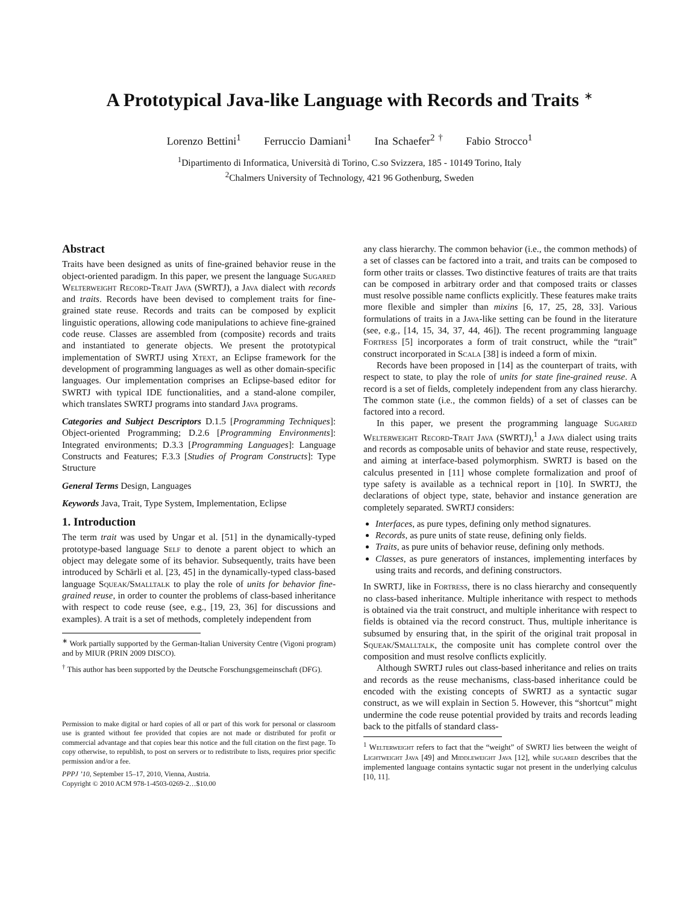A Prototypical Java-like Language with Records and Traits <sup>∗</sup>
Lorenzo Bettini<sup>1</sup> Ferruccio Damiani<sup>1</sup> Ina Schaefer<sup>2 †</sup> Fabio Strocco<sup>1</sup>
<sup>1</sup> Dipartimento di Informatica, Università di Torino, C.so Svizzera, 185 - 10149 Torino, Italy
<sup>2</sup> Chalmers University of Technology, 421 96 Gothenburg, Sweden
Abstract
Traits have been designed as units of fine-grained behavior reuse in the object-oriented paradigm. In this paper, we present the language Sugared Welterweight Record-Trait Java (SWRTJ), a Java dialect with records and traits. Records have been devised to complement traits for fine-grained state reuse. Records and traits can be composed by explicit linguistic operations, allowing code manipulations to achieve fine-grained code reuse. Classes are assembled from (composite) records and traits and instantiated to generate objects. We present the prototypical implementation of SWRTJ using Xtext, an Eclipse framework for the development of programming languages as well as other domain-specific languages. Our implementation comprises an Eclipse-based editor for SWRTJ with typical IDE functionalities, and a stand-alone compiler, which translates SWRTJ programs into standard Java programs.
Categories and Subject Descriptors D.1.5 [Programming Techniques]: Object-oriented Programming; D.2.6 [Programming Environments]: Integrated environments; D.3.3 [Programming Languages]: Language Constructs and Features; F.3.3 [Studies of Program Constructs]: Type Structure
General Terms Design, Languages
Keywords Java, Trait, Type System, Implementation, Eclipse
1. Introduction
The term trait was used by Ungar et al. [51] in the dynamically-typed prototype-based language Self to denote a parent object to which an object may delegate some of its behavior. Subsequently, traits have been introduced by Schärli et al. [23, 45] in the dynamically-typed class-based language Squeak/Smalltalk to play the role of units for behavior fine-grained reuse, in order to counter the problems of class-based inheritance with respect to code reuse (see, e.g., [19, 23, 36] for discussions and examples). A trait is a set of methods, completely independent from
<sup>∗</sup> Work partially supported by the German-Italian University Centre (Vigoni program) and by MIUR (PRIN 2009 DISCO).
<sup>†</sup> This author has been supported by the Deutsche Forschungsgemeinschaft (DFG).
Permission to make digital or hard copies of all or part of this work for personal or classroom use is granted without fee provided that copies are not made or distributed for profit or commercial advantage and that copies bear this notice and the full citation on the first page. To copy otherwise, to republish, to post on servers or to redistribute to lists, requires prior specific permission and/or a fee.
PPPJ ’10, September 15–17, 2010, Vienna, Austria.
Copyright © 2010 ACM 978-1-4503-0269-2…$10.00
any class hierarchy. The common behavior (i.e., the common methods) of a set of classes can be factored into a trait, and traits can be composed to form other traits or classes. Two distinctive features of traits are that traits can be composed in arbitrary order and that composed traits or classes must resolve possible name conflicts explicitly. These features make traits more flexible and simpler than mixins [6, 17, 25, 28, 33]. Various formulations of traits in a Java-like setting can be found in the literature (see, e.g., [14, 15, 34, 37, 44, 46]). The recent programming language Fortress [5] incorporates a form of trait construct, while the “trait” construct incorporated in Scala [38] is indeed a form of mixin.
Records have been proposed in [14] as the counterpart of traits, with respect to state, to play the role of units for state fine-grained reuse. A record is a set of fields, completely independent from any class hierarchy. The common state (i.e., the common fields) of a set of classes can be factored into a record.
In this paper, we present the programming language Sugared Welterweight Record-Trait Java (SWRTJ),<sup>1</sup> a Java dialect using traits and records as composable units of behavior and state reuse, respectively, and aiming at interface-based polymorphism. SWRTJ is based on the calculus presented in [11] whose complete formalization and proof of type safety is available as a technical report in [10]. In SWRTJ, the declarations of object type, state, behavior and instance generation are completely separated. SWRTJ considers:
Interfaces, as pure types, defining only method signatures.
Records, as pure units of state reuse, defining only fields.
Traits, as pure units of behavior reuse, defining only methods.
Classes, as pure generators of instances, implementing interfaces by using traits and records, and defining constructors.
In SWRTJ, like in Fortress, there is no class hierarchy and consequently no class-based inheritance. Multiple inheritance with respect to methods is obtained via the trait construct, and multiple inheritance with respect to fields is obtained via the record construct. Thus, multiple inheritance is subsumed by ensuring that, in the spirit of the original trait proposal in Squeak/Smalltalk, the composite unit has complete control over the composition and must resolve conflicts explicitly.
Although SWRTJ rules out class-based inheritance and relies on traits and records as the reuse mechanisms, class-based inheritance could be encoded with the existing concepts of SWRTJ as a syntactic sugar construct, as we will explain in Section 5. However, this “shortcut” might undermine the code reuse potential provided by traits and records leading back to the pitfalls of standard class-
<sup>1</sup> Welterweight refers to fact that the “weight” of SWRTJ lies between the weight of Lightweight Java [49] and Middleweight Java [12], while sugared describes that the implemented language contains syntactic sugar not present in the underlying calculus [10, 11].